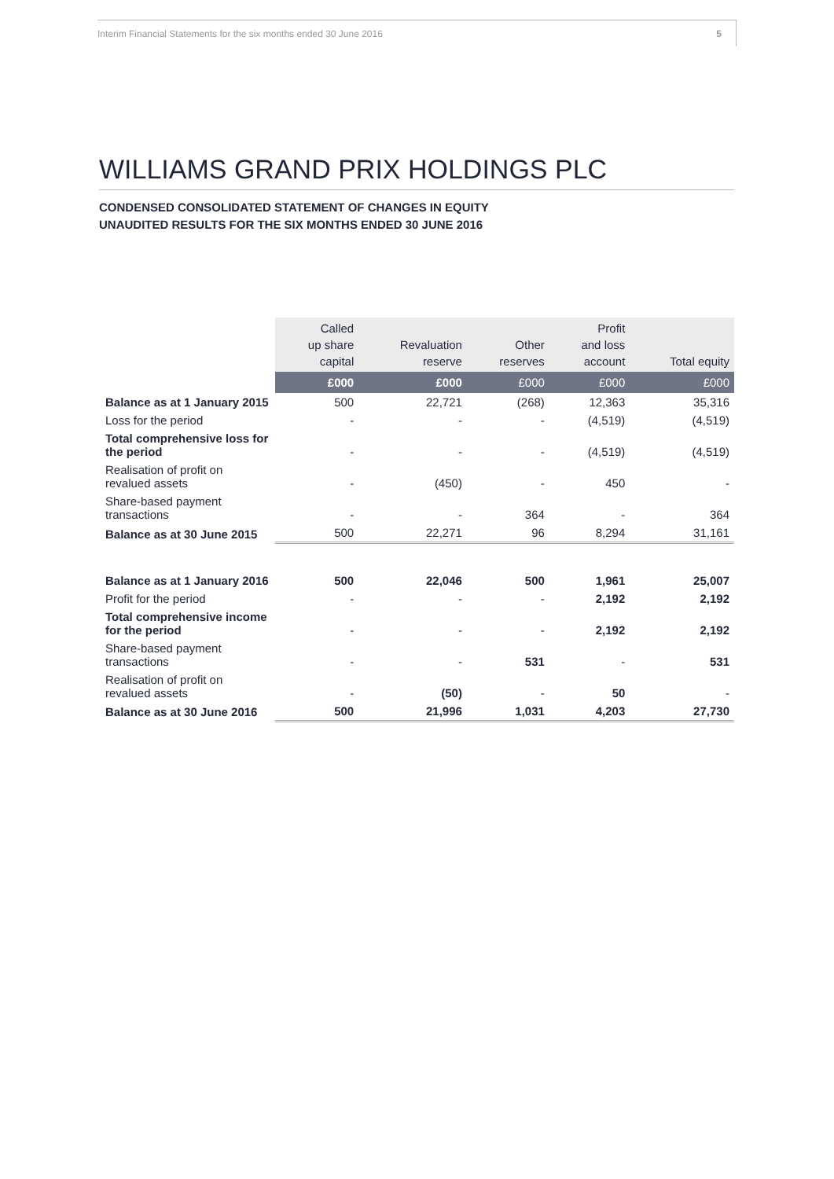Interim Financial Statements for the six months ended 30 June 2016 5
WILLIAMS GRAND PRIX HOLDINGS PLC
CONDENSED CONSOLIDATED STATEMENT OF CHANGES IN EQUITY
UNAUDITED RESULTS FOR THE SIX MONTHS ENDED 30 JUNE 2016
| | Called up share capital | Revaluation reserve | Other reserves | Profit and loss account | Total equity |
| --- | --- | --- | --- | --- | --- |
| | £000 | £000 | £000 | £000 | £000 |
| Balance as at 1 January 2015 | 500 | 22,721 | (268) | 12,363 | 35,316 |
| Loss for the period | - | - | - | (4,519) | (4,519) |
| Total comprehensive loss for the period | - | - | - | (4,519) | (4,519) |
| Realisation of profit on revalued assets | - | (450) | - | 450 | - |
| Share-based payment transactions | - | - | 364 | - | 364 |
| Balance as at 30 June 2015 | 500 | 22,271 | 96 | 8,294 | 31,161 |
| Balance as at 1 January 2016 | 500 | 22,046 | 500 | 1,961 | 25,007 |
| Profit for the period | - | - | - | 2,192 | 2,192 |
| Total comprehensive income for the period | - | - | - | 2,192 | 2,192 |
| Share-based payment transactions | - | - | 531 | - | 531 |
| Realisation of profit on revalued assets | - | (50) | - | 50 | - |
| Balance as at 30 June 2016 | 500 | 21,996 | 1,031 | 4,203 | 27,730 |